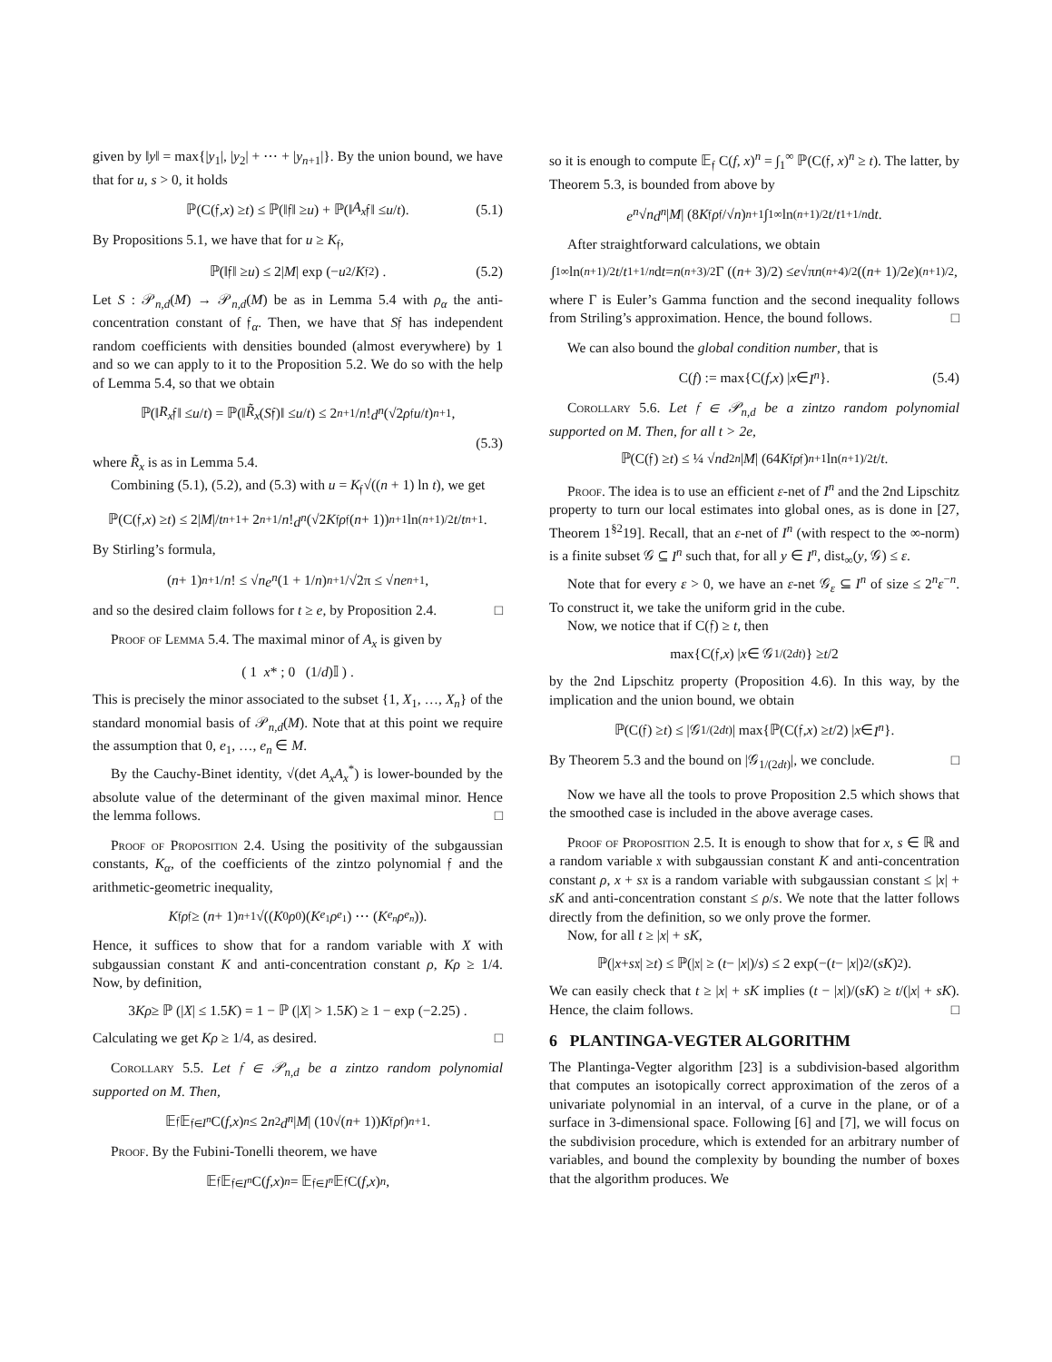given by ‖y‖ = max{|y<sub>1</sub>|, |y<sub>2</sub>| + ⋯ + |y<sub>n+1</sub>|}. By the union bound, we have that for u, s > 0, it holds
ℙ(C(𝔣, x) ≥ t) ≤ ℙ(‖𝔣‖ ≥ u) + ℙ(‖ A<sub>x</sub> 𝔣‖ ≤ u / t). (5.1)
By Propositions 5.1, we have that for u ≥ K<sub>𝔣</sub>,
ℙ(‖𝔣‖ ≥ u) ≤ 2| M | exp (− u<sup>2</sup>/ K<sub>𝔣</sub><sup>2</sup>) . (5.2)
Let S : 𝒫<sub>n,d</sub>(M) → 𝒫<sub>n,d</sub>(M) be as in Lemma 5.4 with ρ<sub>α</sub> the anti-concentration constant of 𝔣<sub>α</sub>. Then, we have that S𝔣 has independent random coefficients with densities bounded (almost everywhere) by 1 and so we can apply to it to the Proposition 5.2. We do so with the help of Lemma 5.4, so that we obtain
ℙ(‖ R<sub>x</sub> 𝔣‖ ≤ u / t) = ℙ(‖ R̃<sub>x</sub> (S 𝔣)‖ ≤ u / t) ≤ 2<sup>n+1</sup>/ n! d<sup>n</sup> (√2 ρ<sub>𝔣</sub> u / t)<sup>n+1</sup>,
(5.3)
where R̃<sub>x</sub> is as in Lemma 5.4.
Combining (5.1), (5.2), and (5.3) with u = K<sub>𝔣</sub>√((n + 1) ln t), we get
ℙ(C(𝔣, x) ≥ t) ≤ 2| M |/ t<sup>n+1</sup> + 2<sup>n+1</sup>/ n! d<sup>n</sup> (√2 K<sub>𝔣</sub> ρ<sub>𝔣</sub>(n + 1))<sup>n+1</sup> ln<sup>(n+1)/2</sup> t / t<sup>n+1</sup>.
By Stirling’s formula,
(n + 1)<sup>n+1</sup>/ n! ≤ √ n e<sup>n</sup> (1 + 1/ n)<sup>n+1</sup>/√2π ≤ √ n e<sup>n+1</sup>,
and so the desired claim follows for t ≥ e, by Proposition 2.4. □
Proof of Lemma 5.4. The maximal minor of A<sub>x</sub> is given by
( 1 x * ; 0 (1/ d)𝕀 ) .
This is precisely the minor associated to the subset {1, X<sub>1</sub>, …, X<sub>n</sub>} of the standard monomial basis of 𝒫<sub>n,d</sub>(M). Note that at this point we require the assumption that 0, e<sub>1</sub>, …, e<sub>n</sub> ∈ M.
By the Cauchy-Binet identity, √(det A<sub>x</sub>A<sub>x</sub><sup>*</sup>) is lower-bounded by the absolute value of the determinant of the given maximal minor. Hence the lemma follows. □
Proof of Proposition 2.4. Using the positivity of the subgaussian constants, K<sub>α</sub>, of the coefficients of the zintzo polynomial 𝔣 and the arithmetic-geometric inequality,
K<sub>𝔣</sub> ρ<sub>𝔣</sub> ≥ (n + 1) <sup>n+1</sup>√((K<sub>0</sub> ρ<sub>0</sub>)(K<sub>e<sub>1</sub></sub> ρ<sub>e<sub>1</sub></sub>) ⋯ (K<sub>e<sub>n</sub></sub> ρ<sub>e<sub>n</sub></sub>)).
Hence, it suffices to show that for a random variable with X with subgaussian constant K and anti-concentration constant ρ, Kρ ≥ 1/4. Now, by definition,
3 Kρ ≥ ℙ (| X | ≤ 1.5 K) = 1 − ℙ (| X | > 1.5 K) ≥ 1 − exp (−2.25) .
Calculating we get Kρ ≥ 1/4, as desired. □
Corollary 5.5. Let 𝔣 ∈ 𝒫<sub>n,d</sub> be a zintzo random polynomial supported on M. Then,
𝔼<sub>𝔣</sub>𝔼<sub>𝔣∈I<sup>n</sup></sub> C(f, x)<sup>n</sup> ≤ 2 n<sup>2</sup> d<sup>n</sup> | M | (10√(n + 1)) K<sub>𝔣</sub> ρ<sub>𝔣</sub>)<sup>n+1</sup> .
Proof. By the Fubini-Tonelli theorem, we have
𝔼<sub>𝔣</sub>𝔼<sub>𝔣∈I<sup>n</sup></sub> C(f, x)<sup>n</sup> = 𝔼<sub>𝔣∈I<sup>n</sup></sub> 𝔼<sub>𝔣</sub> C(f, x)<sup>n</sup>,
so it is enough to compute 𝔼<sub>𝔣</sub> C(f, x)<sup>n</sup> = ∫<sub>1</sub><sup>∞</sup> ℙ(C(𝔣, x)<sup>n</sup> ≥ t). The latter, by Theorem 5.3, is bounded from above by
e<sup>n</sup> √ n d<sup>n</sup> | M | (8 K<sub>𝔣</sub> ρ<sub>𝔣</sub>/√ n)<sup>n+1</sup> ∫<sub>1</sub><sup>∞</sup> ln<sup>(n+1)/2</sup> t / t<sup>1+1/n</sup> d t.
After straightforward calculations, we obtain
∫<sub>1</sub><sup>∞</sup> ln<sup>(n+1)/2</sup> t / t<sup>1+1/n</sup> d t = n<sup>(n+3)/2</sup> Γ ((n + 3)/2) ≤ e √π n<sup>(n+4)/2</sup> ((n + 1)/2 e)<sup>(n+1)/2</sup> ,
where Γ is Euler’s Gamma function and the second inequality follows from Striling’s approximation. Hence, the bound follows. □
We can also bound the global condition number, that is
C(f) := max{C(f, x) | x ∈ I<sup>n</sup> }. (5.4)
Corollary 5.6. Let 𝔣 ∈ 𝒫<sub>n,d</sub> be a zintzo random polynomial supported on M. Then, for all t > 2e,
ℙ(C(𝔣) ≥ t) ≤ ¼ √ n d<sup>2n</sup> | M | (64 K<sub>𝔣</sub> ρ<sub>𝔣</sub>)<sup>n+1</sup> ln<sup>(n+1)/2</sup> t / t.
Proof. The idea is to use an efficient ε-net of I<sup>n</sup> and the 2nd Lipschitz property to turn our local estimates into global ones, as is done in [27, Theorem 1<sup>§2</sup>19]. Recall, that an ε-net of I<sup>n</sup> (with respect to the ∞-norm) is a finite subset 𝒢 ⊆ I<sup>n</sup> such that, for all y ∈ I<sup>n</sup>, dist<sub>∞</sub>(y, 𝒢) ≤ ε.
Note that for every ε > 0, we have an ε-net 𝒢<sub>ε</sub> ⊆ I<sup>n</sup> of size ≤ 2<sup>n</sup>ε<sup>−n</sup>. To construct it, we take the uniform grid in the cube.
Now, we notice that if C(𝔣) ≥ t, then
max{C(𝔣, x) | x ∈ 𝒢<sub>1/(2dt)</sub>} ≥ t /2
by the 2nd Lipschitz property (Proposition 4.6). In this way, by the implication and the union bound, we obtain
ℙ(C(𝔣) ≥ t) ≤ |𝒢<sub>1/(2dt)</sub>| max{ℙ(C(𝔣, x) ≥ t /2) | x ∈ I<sup>n</sup> }.
By Theorem 5.3 and the bound on |𝒢<sub>1/(2dt)</sub>|, we conclude. □
Now we have all the tools to prove Proposition 2.5 which shows that the smoothed case is included in the above average cases.
Proof of Proposition 2.5. It is enough to show that for x, s ∈ ℝ and a random variable 𝔵 with subgaussian constant K and anti-concentration constant ρ, x + s𝔵 is a random variable with subgaussian constant ≤ |x| + sK and anti-concentration constant ≤ ρ/s. We note that the latter follows directly from the definition, so we only prove the former.
Now, for all t ≥ |x| + sK,
ℙ(| x + s 𝔵| ≥ t) ≤ ℙ(|𝔵| ≥ (t − | x |)/ s) ≤ 2 exp(−(t − | x |)<sup>2</sup>/(sK)<sup>2</sup>).
We can easily check that t ≥ |x| + sK implies (t − |x|)/(sK) ≥ t/(|x| + sK). Hence, the claim follows. □
6 PLANTINGA-VEGTER ALGORITHM
The Plantinga-Vegter algorithm [23] is a subdivision-based algorithm that computes an isotopically correct approximation of the zeros of a univariate polynomial in an interval, of a curve in the plane, or of a surface in 3-dimensional space. Following [6] and [7], we will focus on the subdivision procedure, which is extended for an arbitrary number of variables, and bound the complexity by bounding the number of boxes that the algorithm produces. We